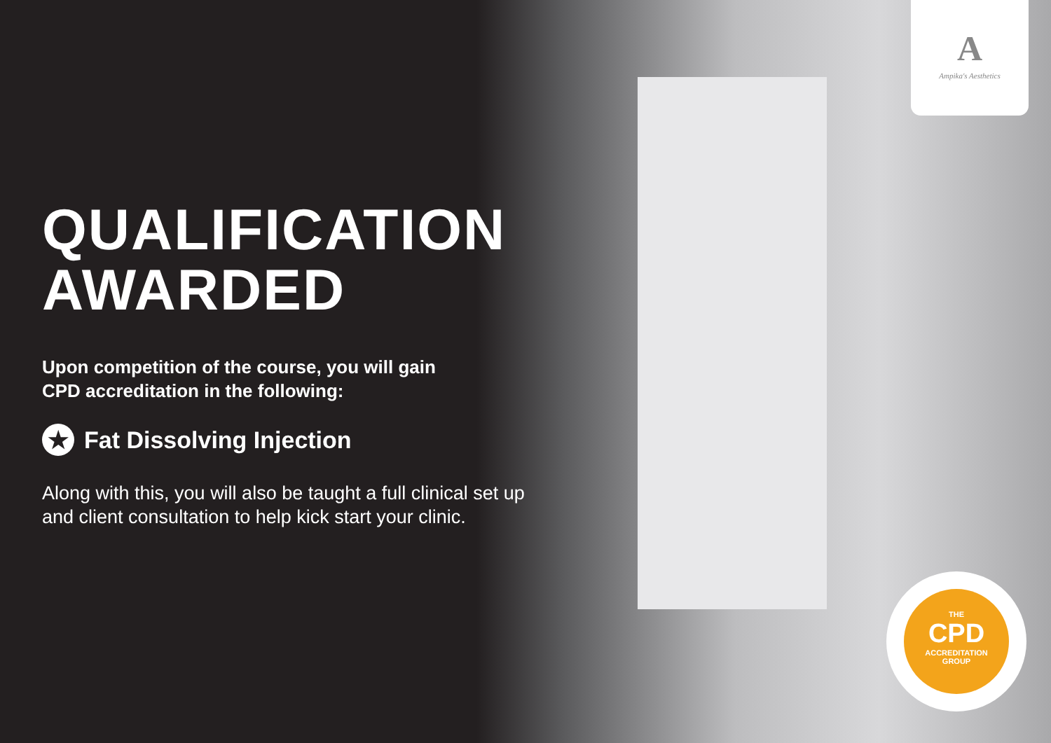A
Ampika's Aesthetics
THE
CPD
ACCREDITATION
GROUP
QUALIFICATION
AWARDED
Upon competition of the course, you will gain
CPD accreditation in the following:
★ Fat Dissolving Injection
Along with this, you will also be taught a full clinical set up and client consultation to help kick start your clinic.